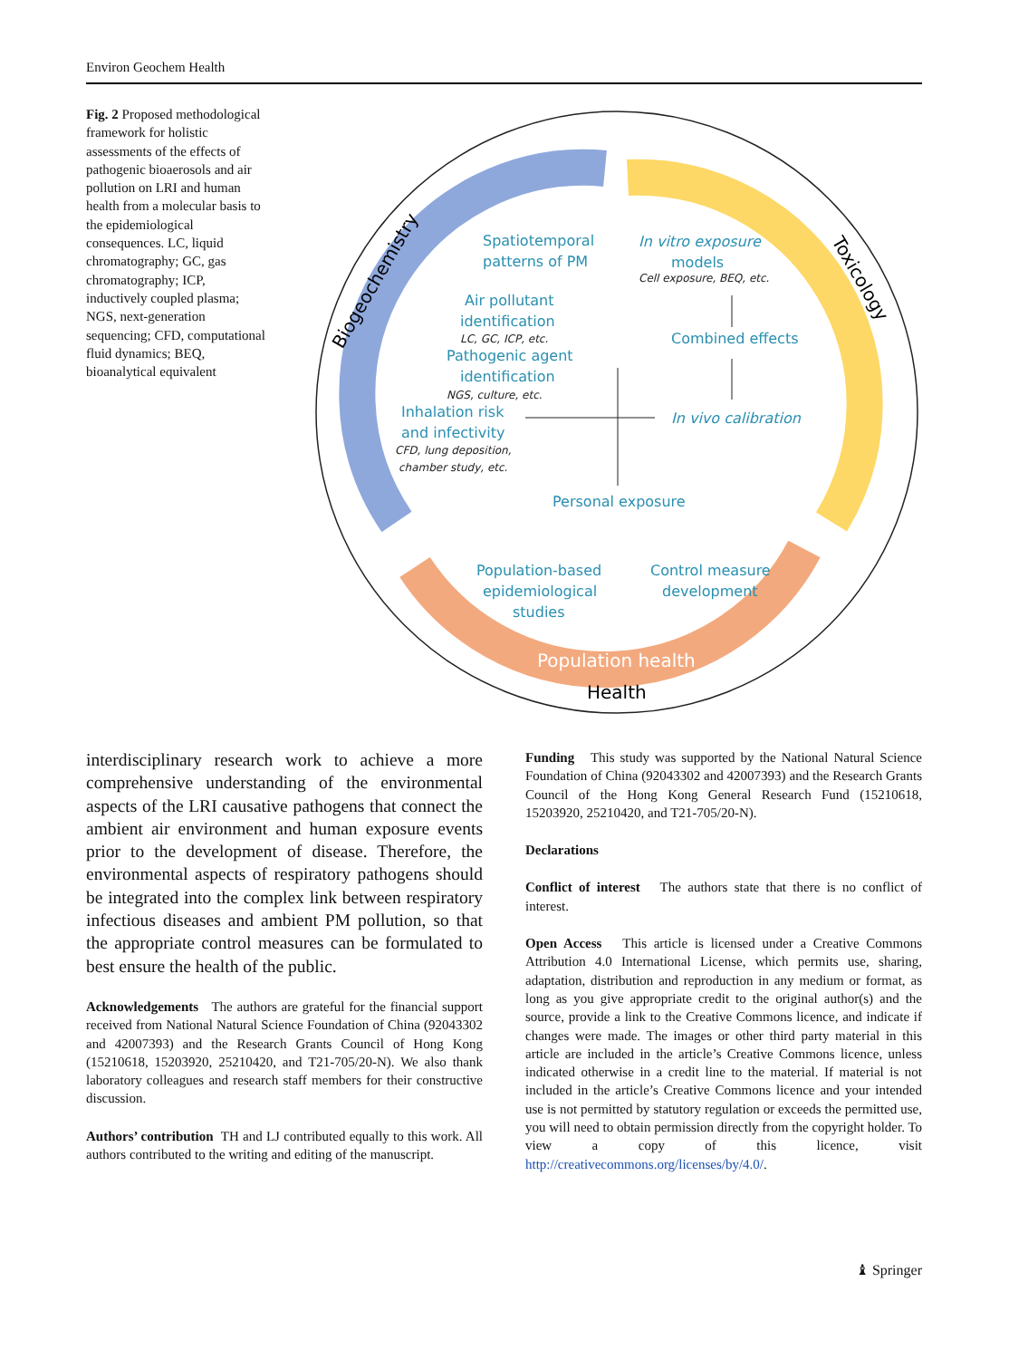Environ Geochem Health
Fig. 2 Proposed methodological framework for holistic assessments of the effects of pathogenic bioaerosols and air pollution on LRI and human health from a molecular basis to the epidemiological consequences. LC, liquid chromatography; GC, gas chromatography; ICP, inductively coupled plasma; NGS, next-generation sequencing; CFD, computational fluid dynamics; BEQ, bioanalytical equivalent
Spatiotemporal
patterns of PM
Air pollutant
identification
Pathogenic agent
identification
Inhalation risk
and infectivity
In vitro exposure
models
Combined effects
In vivo calibration
Personal exposure
Population-based
epidemiological
studies
Control measure
development
LC, GC, ICP, etc.
NGS, culture, etc.
CFD, lung deposition,
chamber study, etc.
Cell exposure, BEQ, etc.
Health
Population health
Biogeochemistry
Toxicology
interdisciplinary research work to achieve a more comprehensive understanding of the environmental aspects of the LRI causative pathogens that connect the ambient air environment and human exposure events prior to the development of disease. Therefore, the environmental aspects of respiratory pathogens should be integrated into the complex link between respiratory infectious diseases and ambient PM pollution, so that the appropriate control measures can be formulated to best ensure the health of the public.
Acknowledgements The authors are grateful for the financial support received from National Natural Science Foundation of China (92043302 and 42007393) and the Research Grants Council of Hong Kong (15210618, 15203920, 25210420, and T21-705/20-N). We also thank laboratory colleagues and research staff members for their constructive discussion.
Authors’ contribution TH and LJ contributed equally to this work. All authors contributed to the writing and editing of the manuscript.
Funding This study was supported by the National Natural Science Foundation of China (92043302 and 42007393) and the Research Grants Council of the Hong Kong General Research Fund (15210618, 15203920, 25210420, and T21-705/20-N).
Declarations
Conflict of interest The authors state that there is no conflict of interest.
Open Access This article is licensed under a Creative Commons Attribution 4.0 International License, which permits use, sharing, adaptation, distribution and reproduction in any medium or format, as long as you give appropriate credit to the original author(s) and the source, provide a link to the Creative Commons licence, and indicate if changes were made. The images or other third party material in this article are included in the article’s Creative Commons licence, unless indicated otherwise in a credit line to the material. If material is not included in the article’s Creative Commons licence and your intended use is not permitted by statutory regulation or exceeds the permitted use, you will need to obtain permission directly from the copyright holder. To view a copy of this licence, visit http://creativecommons.org/licenses/by/4.0/.
♝ Springer